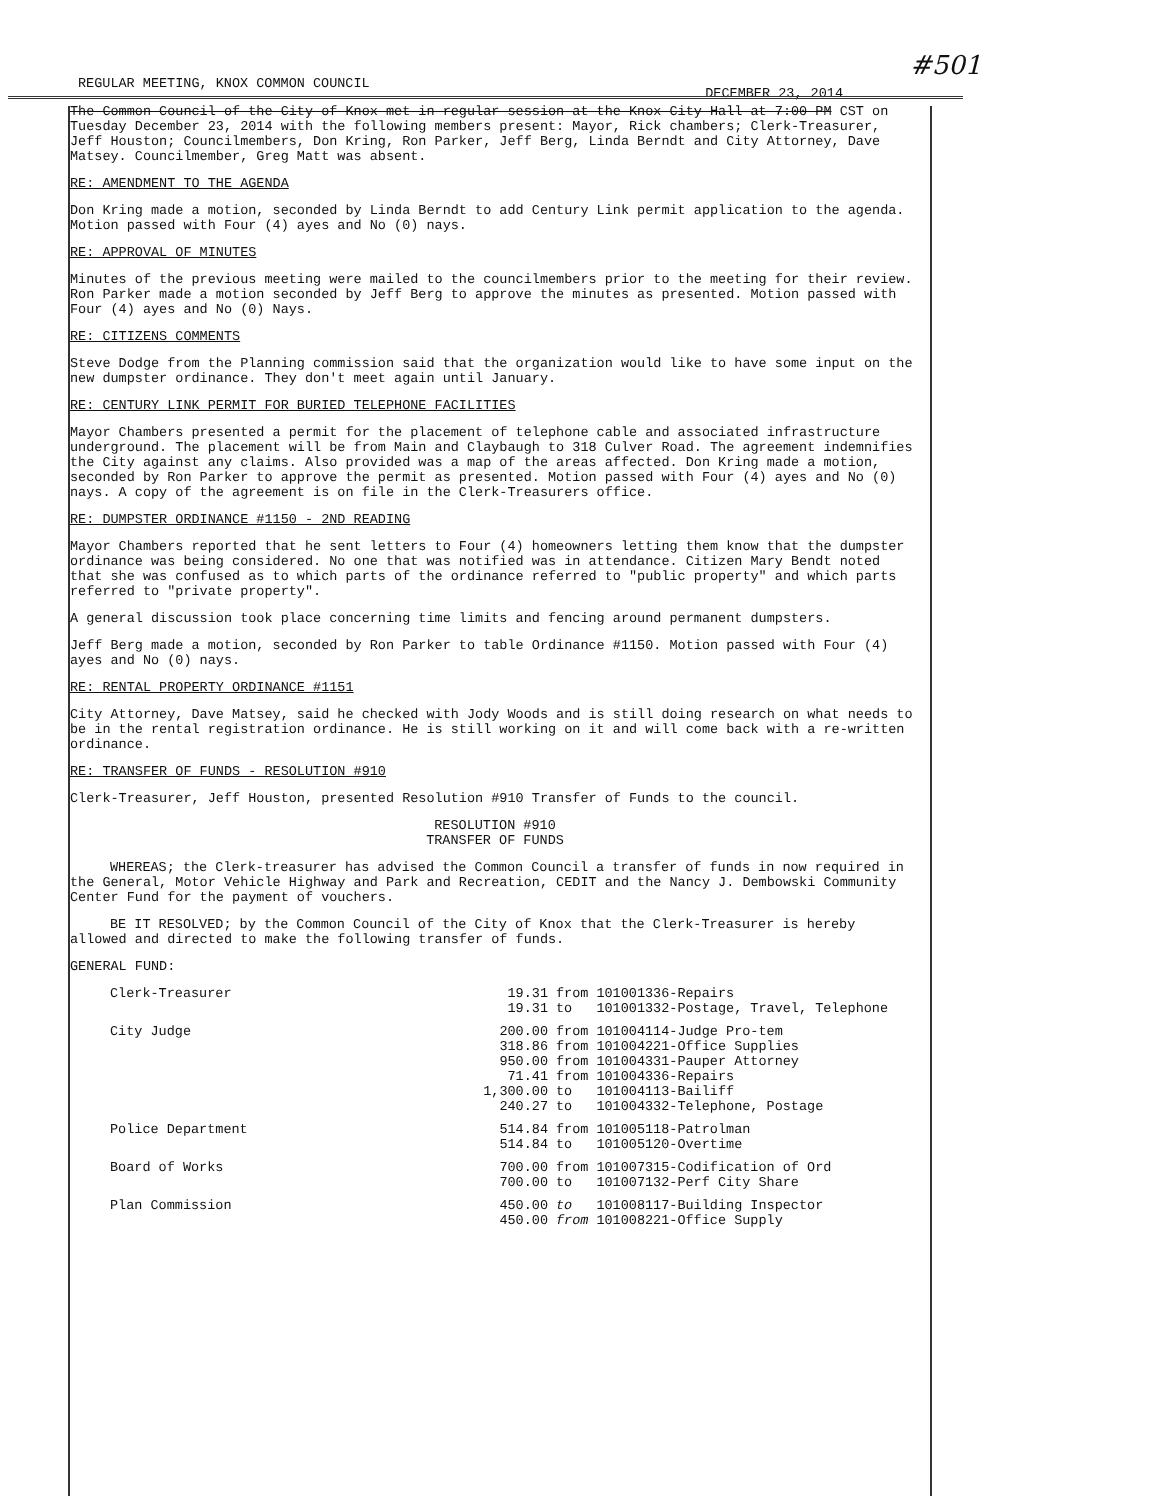#501
REGULAR MEETING, KNOX COMMON COUNCIL DECEMBER 23, 2014
The Common Council of the City of Knox met in regular session at the Knox City Hall at 7:00 PM CST on Tuesday December 23, 2014 with the following members present: Mayor, Rick chambers; Clerk-Treasurer, Jeff Houston; Councilmembers, Don Kring, Ron Parker, Jeff Berg, Linda Berndt and City Attorney, Dave Matsey. Councilmember, Greg Matt was absent.
RE: AMENDMENT TO THE AGENDA
Don Kring made a motion, seconded by Linda Berndt to add Century Link permit application to the agenda. Motion passed with Four (4) ayes and No (0) nays.
RE: APPROVAL OF MINUTES
Minutes of the previous meeting were mailed to the councilmembers prior to the meeting for their review. Ron Parker made a motion seconded by Jeff Berg to approve the minutes as presented. Motion passed with Four (4) ayes and No (0) Nays.
RE: CITIZENS COMMENTS
Steve Dodge from the Planning commission said that the organization would like to have some input on the new dumpster ordinance. They don't meet again until January.
RE: CENTURY LINK PERMIT FOR BURIED TELEPHONE FACILITIES
Mayor Chambers presented a permit for the placement of telephone cable and associated infrastructure underground. The placement will be from Main and Claybaugh to 318 Culver Road. The agreement indemnifies the City against any claims. Also provided was a map of the areas affected. Don Kring made a motion, seconded by Ron Parker to approve the permit as presented. Motion passed with Four (4) ayes and No (0) nays. A copy of the agreement is on file in the Clerk-Treasurers office.
RE: DUMPSTER ORDINANCE #1150 - 2ND READING
Mayor Chambers reported that he sent letters to Four (4) homeowners letting them know that the dumpster ordinance was being considered. No one that was notified was in attendance. Citizen Mary Bendt noted that she was confused as to which parts of the ordinance referred to "public property" and which parts referred to "private property".
A general discussion took place concerning time limits and fencing around permanent dumpsters.
Jeff Berg made a motion, seconded by Ron Parker to table Ordinance #1150. Motion passed with Four (4) ayes and No (0) nays.
RE: RENTAL PROPERTY ORDINANCE #1151
City Attorney, Dave Matsey, said he checked with Jody Woods and is still doing research on what needs to be in the rental registration ordinance. He is still working on it and will come back with a re-written ordinance.
RE: TRANSFER OF FUNDS - RESOLUTION #910
Clerk-Treasurer, Jeff Houston, presented Resolution #910 Transfer of Funds to the council.
RESOLUTION #910
TRANSFER OF FUNDS
WHEREAS; the Clerk-treasurer has advised the Common Council a transfer of funds in now required in the General, Motor Vehicle Highway and Park and Recreation, CEDIT and the Nancy J. Dembowski Community Center Fund for the payment of vouchers.
BE IT RESOLVED; by the Common Council of the City of Knox that the Clerk-Treasurer is hereby allowed and directed to make the following transfer of funds.
GENERAL FUND:
| Clerk-Treasurer | 19.31 | from | 101001336-Repairs |
| | 19.31 | to | 101001332-Postage, Travel, Telephone |
| City Judge | 200.00 | from | 101004114-Judge Pro-tem |
| | 318.86 | from | 101004221-Office Supplies |
| | 950.00 | from | 101004331-Pauper Attorney |
| | 71.41 | from | 101004336-Repairs |
| | 1,300.00 | to | 101004113-Bailiff |
| | 240.27 | to | 101004332-Telephone, Postage |
| Police Department | 514.84 | from | 101005118-Patrolman |
| | 514.84 | to | 101005120-Overtime |
| Board of Works | 700.00 | from | 101007315-Codification of Ord |
| | 700.00 | to | 101007132-Perf City Share |
| Plan Commission | 450.00 | to | 101008117-Building Inspector |
| | 450.00 | from | 101008221-Office Supply |